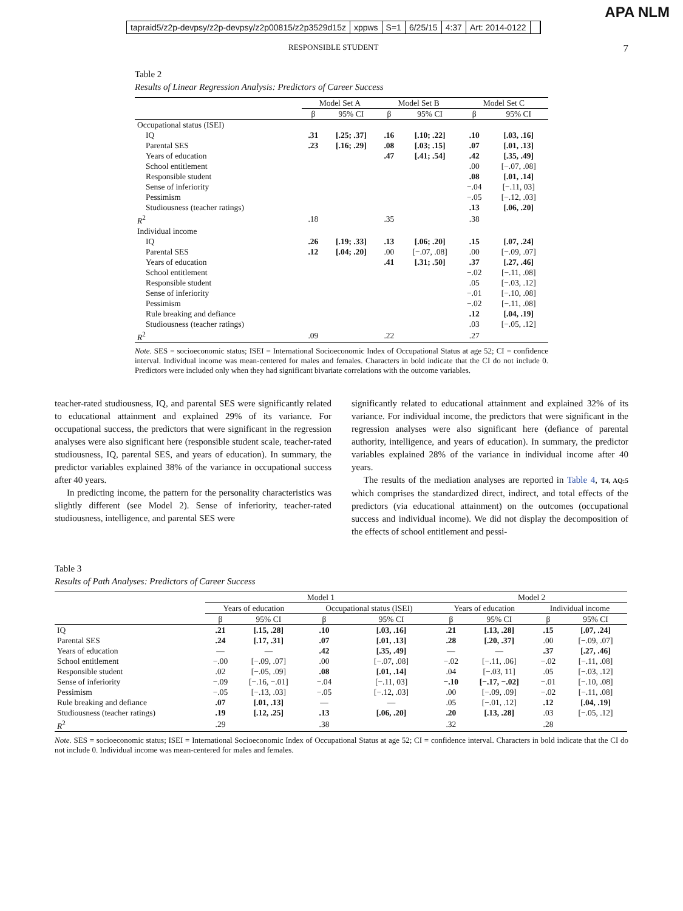tapraid5/z2p-devpsy/z2p-devpsy/z2p00815/z2p3529d15z xppws S=1 6/25/15 4:37 Art: 2014-0122
APA NLM
RESPONSIBLE STUDENT 7
Table 2
Results of Linear Regression Analysis: Predictors of Career Success
| | Model Set A | | Model Set B | | Model Set C | |
| --- | --- | --- | --- | --- | --- | --- |
| | β | 95% CI | β | 95% CI | β | 95% CI |
| Occupational status (ISEI) | | | | | | |
| IQ | .31 | [.25; .37] | .16 | [.10; .22] | .10 | [.03, .16] |
| Parental SES | .23 | [.16; .29] | .08 | [.03; .15] | .07 | [.01, .13] |
| Years of education | | | .47 | [.41; .54] | .42 | [.35, .49] |
| School entitlement | | | | | .00 | [−.07, .08] |
| Responsible student | | | | | .08 | [.01, .14] |
| Sense of inferiority | | | | | −.04 | [−.11, 03] |
| Pessimism | | | | | −.05 | [−.12, .03] |
| Studiousness (teacher ratings) | | | | | .13 | [.06, .20] |
| R<sup>2</sup> | .18 | | .35 | | .38 | |
| Individual income | | | | | | |
| IQ | .26 | [.19; .33] | .13 | [.06; .20] | .15 | [.07, .24] |
| Parental SES | .12 | [.04; .20] | .00 | [−.07, .08] | .00 | [−.09, .07] |
| Years of education | | | .41 | [.31; .50] | .37 | [.27, .46] |
| School entitlement | | | | | −.02 | [−.11, .08] |
| Responsible student | | | | | .05 | [−.03, .12] |
| Sense of inferiority | | | | | −.01 | [−.10, .08] |
| Pessimism | | | | | −.02 | [−.11, .08] |
| Rule breaking and defiance | | | | | .12 | [.04, .19] |
| Studiousness (teacher ratings) | | | | | .03 | [−.05, .12] |
| R<sup>2</sup> | .09 | | .22 | | .27 | |
Note. SES = socioeconomic status; ISEI = International Socioeconomic Index of Occupational Status at age 52; CI = confidence interval. Individual income was mean-centered for males and females. Characters in bold indicate that the CI do not include 0. Predictors were included only when they had significant bivariate correlations with the outcome variables.
teacher-rated studiousness, IQ, and parental SES were significantly related to educational attainment and explained 29% of its variance. For occupational success, the predictors that were significant in the regression analyses were also significant here (responsible student scale, teacher-rated studiousness, IQ, parental SES, and years of education). In summary, the predictor variables explained 38% of the variance in occupational success after 40 years.
In predicting income, the pattern for the personality characteristics was slightly different (see Model 2). Sense of inferiority, teacher-rated studiousness, intelligence, and parental SES were
significantly related to educational attainment and explained 32% of its variance. For individual income, the predictors that were significant in the regression analyses were also significant here (defiance of parental authority, intelligence, and years of education). In summary, the predictor variables explained 28% of the variance in individual income after 40 years.
The results of the mediation analyses are reported in Table 4, T4, AQ:5 which comprises the standardized direct, indirect, and total effects of the predictors (via educational attainment) on the outcomes (occupational success and individual income). We did not display the decomposition of the effects of school entitlement and pessi-
Table 3
Results of Path Analyses: Predictors of Career Success
| | Model 1 | | | | Model 2 | | | |
| --- | --- | --- | --- | --- | --- | --- | --- | --- |
| | Years of education | | Occupational status (ISEI) | | Years of education | | Individual income | |
| | β | 95% CI | β | 95% CI | β | 95% CI | β | 95% CI |
| IQ | .21 | [.15, .28] | .10 | [.03, .16] | .21 | [.13, .28] | .15 | [.07, .24] |
| Parental SES | .24 | [.17, .31] | .07 | [.01, .13] | .28 | [.20, .37] | .00 | [−.09, .07] |
| Years of education | — | — | .42 | [.35, .49] | — | — | .37 | [.27, .46] |
| School entitlement | −.00 | [−.09, .07] | .00 | [−.07, .08] | −.02 | [−.11, .06] | −.02 | [−.11, .08] |
| Responsible student | .02 | [−.05, .09] | .08 | [.01, .14] | .04 | [−.03, 11] | .05 | [−.03, .12] |
| Sense of inferiority | −.09 | [−.16, −.01] | −.04 | [−.11, 03] | −.10 | [−.17, −.02] | −.01 | [−.10, .08] |
| Pessimism | −.05 | [−.13, .03] | −.05 | [−.12, .03] | .00 | [−.09, .09] | −.02 | [−.11, .08] |
| Rule breaking and defiance | .07 | [.01, .13] | — | — | .05 | [−.01, .12] | .12 | [.04, .19] |
| Studiousness (teacher ratings) | .19 | [.12, .25] | .13 | [.06, .20] | .20 | [.13, .28] | .03 | [−.05, .12] |
| R<sup>2</sup> | .29 | | .38 | | .32 | | .28 | |
Note. SES = socioeconomic status; ISEI = International Socioeconomic Index of Occupational Status at age 52; CI = confidence interval. Characters in bold indicate that the CI do not include 0. Individual income was mean-centered for males and females.